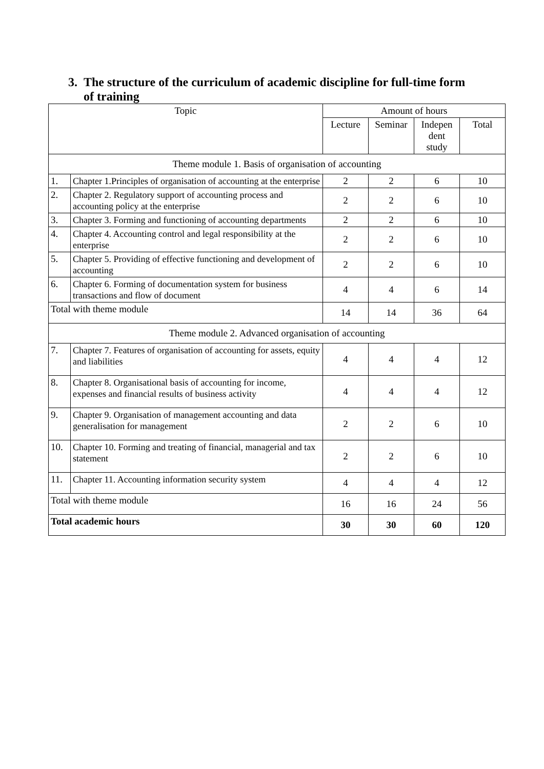3. The structure of the curriculum of academic discipline for full-time form
of training
| Topic | | Amount of hours | | | |
| --- | --- | --- | --- | --- | --- |
| | | Lecture | Seminar | Indepen dent study | Total |
| Theme module 1. Basis of organisation of accounting | | | | | |
| 1. | Chapter 1.Principles of organisation of accounting at the enterprise | 2 | 2 | 6 | 10 |
| 2. | Chapter 2. Regulatory support of accounting process and accounting policy at the enterprise | 2 | 2 | 6 | 10 |
| 3. | Chapter 3. Forming and functioning of accounting departments | 2 | 2 | 6 | 10 |
| 4. | Chapter 4. Accounting control and legal responsibility at the enterprise | 2 | 2 | 6 | 10 |
| 5. | Chapter 5. Providing of effective functioning and development of accounting | 2 | 2 | 6 | 10 |
| 6. | Chapter 6. Forming of documentation system for business transactions and flow of document | 4 | 4 | 6 | 14 |
| Total with theme module | | 14 | 14 | 36 | 64 |
| Theme module 2. Advanced organisation of accounting | | | | | |
| 7. | Chapter 7. Features of organisation of accounting for assets, equity and liabilities | 4 | 4 | 4 | 12 |
| 8. | Chapter 8. Organisational basis of accounting for income, expenses and financial results of business activity | 4 | 4 | 4 | 12 |
| 9. | Chapter 9. Organisation of management accounting and data generalisation for management | 2 | 2 | 6 | 10 |
| 10. | Chapter 10. Forming and treating of financial, managerial and tax statement | 2 | 2 | 6 | 10 |
| 11. | Chapter 11. Accounting information security system | 4 | 4 | 4 | 12 |
| Total with theme module | | 16 | 16 | 24 | 56 |
| Total academic hours | | 30 | 30 | 60 | 120 |